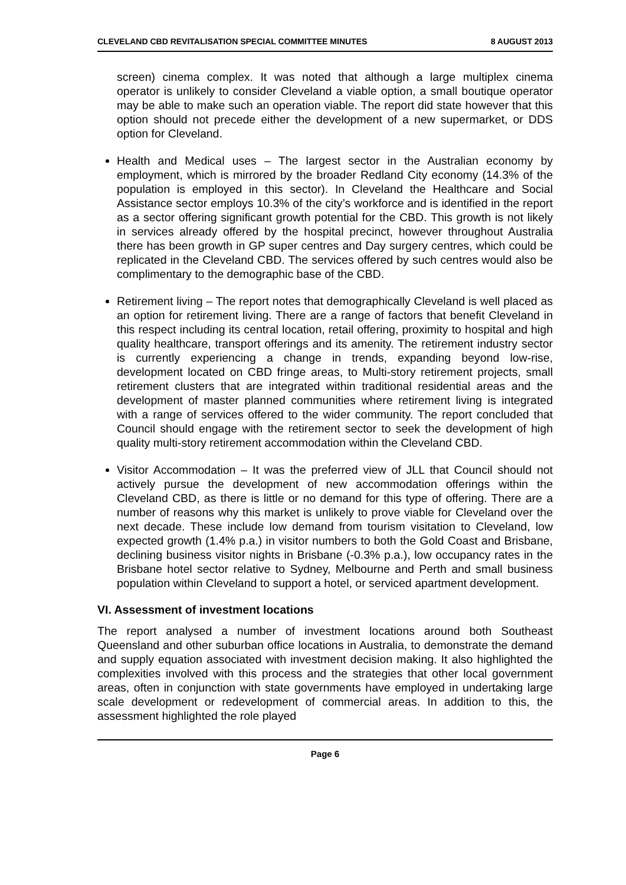CLEVELAND CBD REVITALISATION SPECIAL COMMITTEE MINUTES 8 AUGUST 2013
screen) cinema complex. It was noted that although a large multiplex cinema operator is unlikely to consider Cleveland a viable option, a small boutique operator may be able to make such an operation viable. The report did state however that this option should not precede either the development of a new supermarket, or DDS option for Cleveland.
Health and Medical uses – The largest sector in the Australian economy by employment, which is mirrored by the broader Redland City economy (14.3% of the population is employed in this sector). In Cleveland the Healthcare and Social Assistance sector employs 10.3% of the city’s workforce and is identified in the report as a sector offering significant growth potential for the CBD. This growth is not likely in services already offered by the hospital precinct, however throughout Australia there has been growth in GP super centres and Day surgery centres, which could be replicated in the Cleveland CBD. The services offered by such centres would also be complimentary to the demographic base of the CBD.
Retirement living – The report notes that demographically Cleveland is well placed as an option for retirement living. There are a range of factors that benefit Cleveland in this respect including its central location, retail offering, proximity to hospital and high quality healthcare, transport offerings and its amenity. The retirement industry sector is currently experiencing a change in trends, expanding beyond low-rise, development located on CBD fringe areas, to Multi-story retirement projects, small retirement clusters that are integrated within traditional residential areas and the development of master planned communities where retirement living is integrated with a range of services offered to the wider community. The report concluded that Council should engage with the retirement sector to seek the development of high quality multi-story retirement accommodation within the Cleveland CBD.
Visitor Accommodation – It was the preferred view of JLL that Council should not actively pursue the development of new accommodation offerings within the Cleveland CBD, as there is little or no demand for this type of offering. There are a number of reasons why this market is unlikely to prove viable for Cleveland over the next decade. These include low demand from tourism visitation to Cleveland, low expected growth (1.4% p.a.) in visitor numbers to both the Gold Coast and Brisbane, declining business visitor nights in Brisbane (-0.3% p.a.), low occupancy rates in the Brisbane hotel sector relative to Sydney, Melbourne and Perth and small business population within Cleveland to support a hotel, or serviced apartment development.
VI. Assessment of investment locations
The report analysed a number of investment locations around both Southeast Queensland and other suburban office locations in Australia, to demonstrate the demand and supply equation associated with investment decision making. It also highlighted the complexities involved with this process and the strategies that other local government areas, often in conjunction with state governments have employed in undertaking large scale development or redevelopment of commercial areas. In addition to this, the assessment highlighted the role played
Page 6